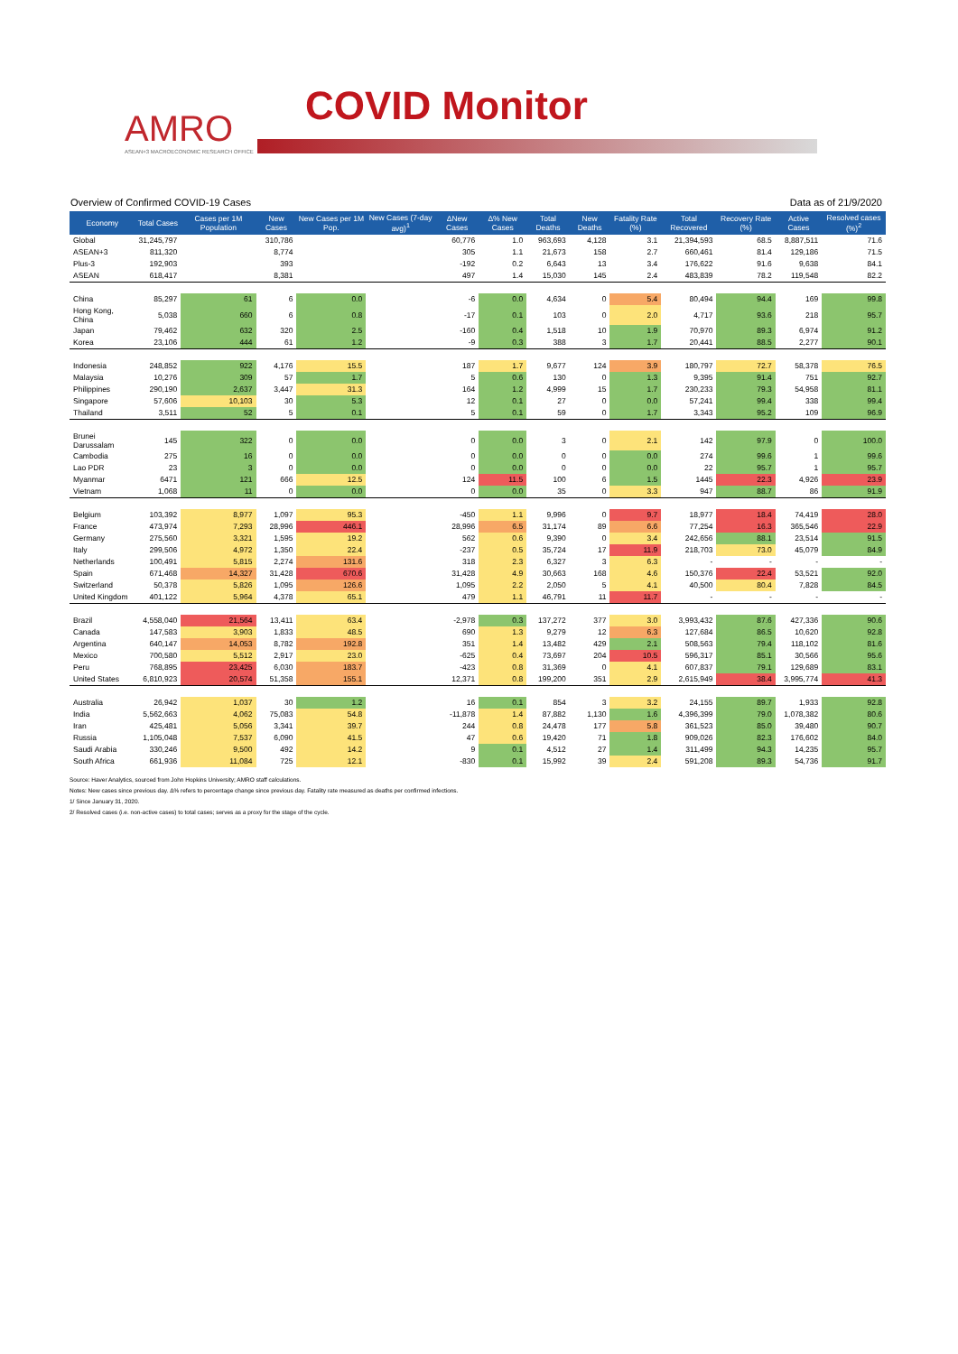AMRO
ASEAN+3 MACROECONOMIC RESEARCH OFFICE
COVID Monitor
Overview of Confirmed COVID-19 Cases Data as of 21/9/2020
| Economy | Total Cases | Cases per 1M Population | New Cases | New Cases per 1M Pop. | New Cases (7-day avg)<sup>1</sup> | ΔNew Cases | Δ% New Cases | Total Deaths | New Deaths | Fatality Rate (%) | Total Recovered | Recovery Rate (%) | Active Cases | Resolved cases (%)<sup>2</sup> |
| --- | --- | --- | --- | --- | --- | --- | --- | --- | --- | --- | --- | --- | --- | --- |
| Global | 31,245,797 | | 310,786 | | | 60,776 | 1.0 | 963,693 | 4,128 | 3.1 | 21,394,593 | 68.5 | 8,887,511 | 71.6 |
| ASEAN+3 | 811,320 | | 8,774 | | | 305 | 1.1 | 21,673 | 158 | 2.7 | 660,461 | 81.4 | 129,186 | 71.5 |
| Plus-3 | 192,903 | | 393 | | | -192 | 0.2 | 6,643 | 13 | 3.4 | 176,622 | 91.6 | 9,638 | 84.1 |
| ASEAN | 618,417 | | 8,381 | | | 497 | 1.4 | 15,030 | 145 | 2.4 | 483,839 | 78.2 | 119,548 | 82.2 |
| China | 85,297 | 61 | 6 | 0.0 | | -6 | 0.0 | 4,634 | 0 | 5.4 | 80,494 | 94.4 | 169 | 99.8 |
| Hong Kong, China | 5,038 | 660 | 6 | 0.8 | | -17 | 0.1 | 103 | 0 | 2.0 | 4,717 | 93.6 | 218 | 95.7 |
| Japan | 79,462 | 632 | 320 | 2.5 | | -160 | 0.4 | 1,518 | 10 | 1.9 | 70,970 | 89.3 | 6,974 | 91.2 |
| Korea | 23,106 | 444 | 61 | 1.2 | | -9 | 0.3 | 388 | 3 | 1.7 | 20,441 | 88.5 | 2,277 | 90.1 |
| Indonesia | 248,852 | 922 | 4,176 | 15.5 | | 187 | 1.7 | 9,677 | 124 | 3.9 | 180,797 | 72.7 | 58,378 | 76.5 |
| Malaysia | 10,276 | 309 | 57 | 1.7 | | 5 | 0.6 | 130 | 0 | 1.3 | 9,395 | 91.4 | 751 | 92.7 |
| Philippines | 290,190 | 2,637 | 3,447 | 31.3 | | 164 | 1.2 | 4,999 | 15 | 1.7 | 230,233 | 79.3 | 54,958 | 81.1 |
| Singapore | 57,606 | 10,103 | 30 | 5.3 | | 12 | 0.1 | 27 | 0 | 0.0 | 57,241 | 99.4 | 338 | 99.4 |
| Thailand | 3,511 | 52 | 5 | 0.1 | | 5 | 0.1 | 59 | 0 | 1.7 | 3,343 | 95.2 | 109 | 96.9 |
| Brunei Darussalam | 145 | 322 | 0 | 0.0 | | 0 | 0.0 | 3 | 0 | 2.1 | 142 | 97.9 | 0 | 100.0 |
| Cambodia | 275 | 16 | 0 | 0.0 | | 0 | 0.0 | 0 | 0 | 0.0 | 274 | 99.6 | 1 | 99.6 |
| Lao PDR | 23 | 3 | 0 | 0.0 | | 0 | 0.0 | 0 | 0 | 0.0 | 22 | 95.7 | 1 | 95.7 |
| Myanmar | 6471 | 121 | 666 | 12.5 | | 124 | 11.5 | 100 | 6 | 1.5 | 1445 | 22.3 | 4,926 | 23.9 |
| Vietnam | 1,068 | 11 | 0 | 0.0 | | 0 | 0.0 | 35 | 0 | 3.3 | 947 | 88.7 | 86 | 91.9 |
| Belgium | 103,392 | 8,977 | 1,097 | 95.3 | | -450 | 1.1 | 9,996 | 0 | 9.7 | 18,977 | 18.4 | 74,419 | 28.0 |
| France | 473,974 | 7,293 | 28,996 | 446.1 | | 28,996 | 6.5 | 31,174 | 89 | 6.6 | 77,254 | 16.3 | 365,546 | 22.9 |
| Germany | 275,560 | 3,321 | 1,595 | 19.2 | | 562 | 0.6 | 9,390 | 0 | 3.4 | 242,656 | 88.1 | 23,514 | 91.5 |
| Italy | 299,506 | 4,972 | 1,350 | 22.4 | | -237 | 0.5 | 35,724 | 17 | 11.9 | 218,703 | 73.0 | 45,079 | 84.9 |
| Netherlands | 100,491 | 5,815 | 2,274 | 131.6 | | 318 | 2.3 | 6,327 | 3 | 6.3 | - | - | - | - |
| Spain | 671,468 | 14,327 | 31,428 | 670.6 | | 31,428 | 4.9 | 30,663 | 168 | 4.6 | 150,376 | 22.4 | 53,521 | 92.0 |
| Switzerland | 50,378 | 5,826 | 1,095 | 126.6 | | 1,095 | 2.2 | 2,050 | 5 | 4.1 | 40,500 | 80.4 | 7,828 | 84.5 |
| United Kingdom | 401,122 | 5,964 | 4,378 | 65.1 | | 479 | 1.1 | 46,791 | 11 | 11.7 | - | - | - | - |
| Brazil | 4,558,040 | 21,564 | 13,411 | 63.4 | | -2,978 | 0.3 | 137,272 | 377 | 3.0 | 3,993,432 | 87.6 | 427,336 | 90.6 |
| Canada | 147,583 | 3,903 | 1,833 | 48.5 | | 690 | 1.3 | 9,279 | 12 | 6.3 | 127,684 | 86.5 | 10,620 | 92.8 |
| Argentina | 640,147 | 14,053 | 8,782 | 192.8 | | 351 | 1.4 | 13,482 | 429 | 2.1 | 508,563 | 79.4 | 118,102 | 81.6 |
| Mexico | 700,580 | 5,512 | 2,917 | 23.0 | | -625 | 0.4 | 73,697 | 204 | 10.5 | 596,317 | 85.1 | 30,566 | 95.6 |
| Peru | 768,895 | 23,425 | 6,030 | 183.7 | | -423 | 0.8 | 31,369 | 0 | 4.1 | 607,837 | 79.1 | 129,689 | 83.1 |
| United States | 6,810,923 | 20,574 | 51,358 | 155.1 | | 12,371 | 0.8 | 199,200 | 351 | 2.9 | 2,615,949 | 38.4 | 3,995,774 | 41.3 |
| Australia | 26,942 | 1,037 | 30 | 1.2 | | 16 | 0.1 | 854 | 3 | 3.2 | 24,155 | 89.7 | 1,933 | 92.8 |
| India | 5,562,663 | 4,062 | 75,083 | 54.8 | | -11,878 | 1.4 | 87,882 | 1,130 | 1.6 | 4,396,399 | 79.0 | 1,078,382 | 80.6 |
| Iran | 425,481 | 5,056 | 3,341 | 39.7 | | 244 | 0.8 | 24,478 | 177 | 5.8 | 361,523 | 85.0 | 39,480 | 90.7 |
| Russia | 1,105,048 | 7,537 | 6,090 | 41.5 | | 47 | 0.6 | 19,420 | 71 | 1.8 | 909,026 | 82.3 | 176,602 | 84.0 |
| Saudi Arabia | 330,246 | 9,500 | 492 | 14.2 | | 9 | 0.1 | 4,512 | 27 | 1.4 | 311,499 | 94.3 | 14,235 | 95.7 |
| South Africa | 661,936 | 11,084 | 725 | 12.1 | | -830 | 0.1 | 15,992 | 39 | 2.4 | 591,208 | 89.3 | 54,736 | 91.7 |
Source: Haver Analytics, sourced from John Hopkins University; AMRO staff calculations.
Notes: New cases since previous day. Δ% refers to percentage change since previous day. Fatality rate measured as deaths per confirmed infections.
1/ Since January 31, 2020.
2/ Resolved cases (i.e. non-active cases) to total cases; serves as a proxy for the stage of the cycle.